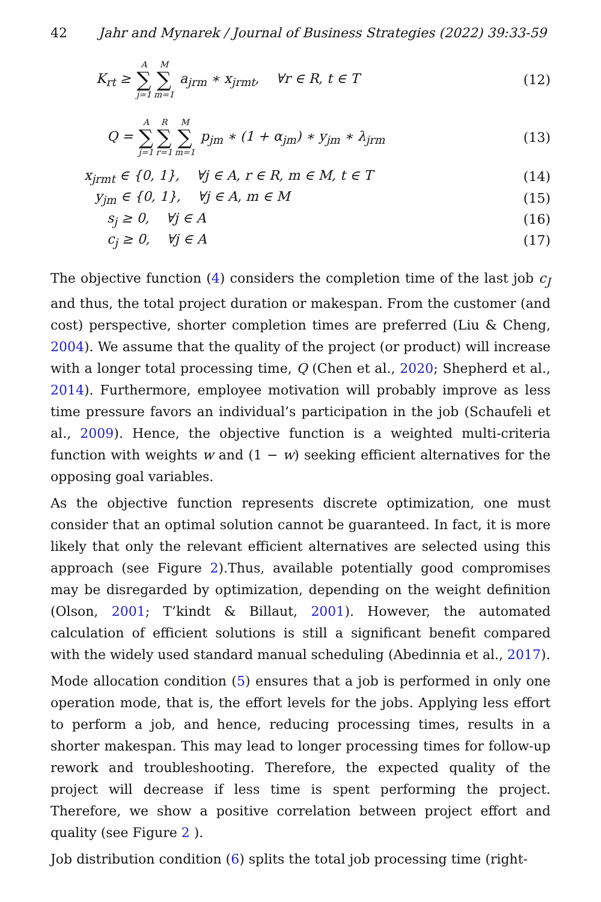42 Jahr and Mynarek / Journal of Business Strategies (2022) 39:33-59
K<sub>rt</sub> ≥ A ∑ j=1 M ∑ m=1 a<sub>jrm</sub> ∗ x<sub>jrmt</sub>, ∀r ∈ R, t ∈ T
(12)
Q = A ∑ j=1 R ∑ r=1 M ∑ m=1 p<sub>jm</sub> ∗ (1 + α<sub>jm</sub>) ∗ y<sub>jm</sub> ∗ λ<sub>jrm</sub>
(13)
x<sub>jrmt</sub> ∈ {0, 1}, ∀j ∈ A, r ∈ R, m ∈ M, t ∈ T
(14)
y<sub>jm</sub> ∈ {0, 1}, ∀j ∈ A, m ∈ M (15)
s<sub>j</sub> ≥ 0, ∀j ∈ A (16)
c<sub>j</sub> ≥ 0, ∀j ∈ A (17)
The objective function (4) considers the completion time of the last job c<sub>J</sub> and thus, the total project duration or makespan. From the customer (and cost) perspective, shorter completion times are preferred (Liu & Cheng, 2004). We assume that the quality of the project (or product) will increase with a longer total processing time, Q (Chen et al., 2020; Shepherd et al., 2014). Furthermore, employee motivation will probably improve as less time pressure favors an individual’s participation in the job (Schaufeli et al., 2009). Hence, the objective function is a weighted multi-criteria function with weights w and (1 − w) seeking efficient alternatives for the opposing goal variables.
As the objective function represents discrete optimization, one must consider that an optimal solution cannot be guaranteed. In fact, it is more likely that only the relevant efficient alternatives are selected using this approach (see Figure 2).Thus, available potentially good compromises may be disregarded by optimization, depending on the weight definition (Olson, 2001; T’kindt & Billaut, 2001). However, the automated calculation of efficient solutions is still a significant benefit compared with the widely used standard manual scheduling (Abedinnia et al., 2017).
Mode allocation condition (5) ensures that a job is performed in only one operation mode, that is, the effort levels for the jobs. Applying less effort to perform a job, and hence, reducing processing times, results in a shorter makespan. This may lead to longer processing times for follow-up rework and troubleshooting. Therefore, the expected quality of the project will decrease if less time is spent performing the project. Therefore, we show a positive correlation between project effort and quality (see Figure 2 ).
Job distribution condition (6) splits the total job processing time (right-